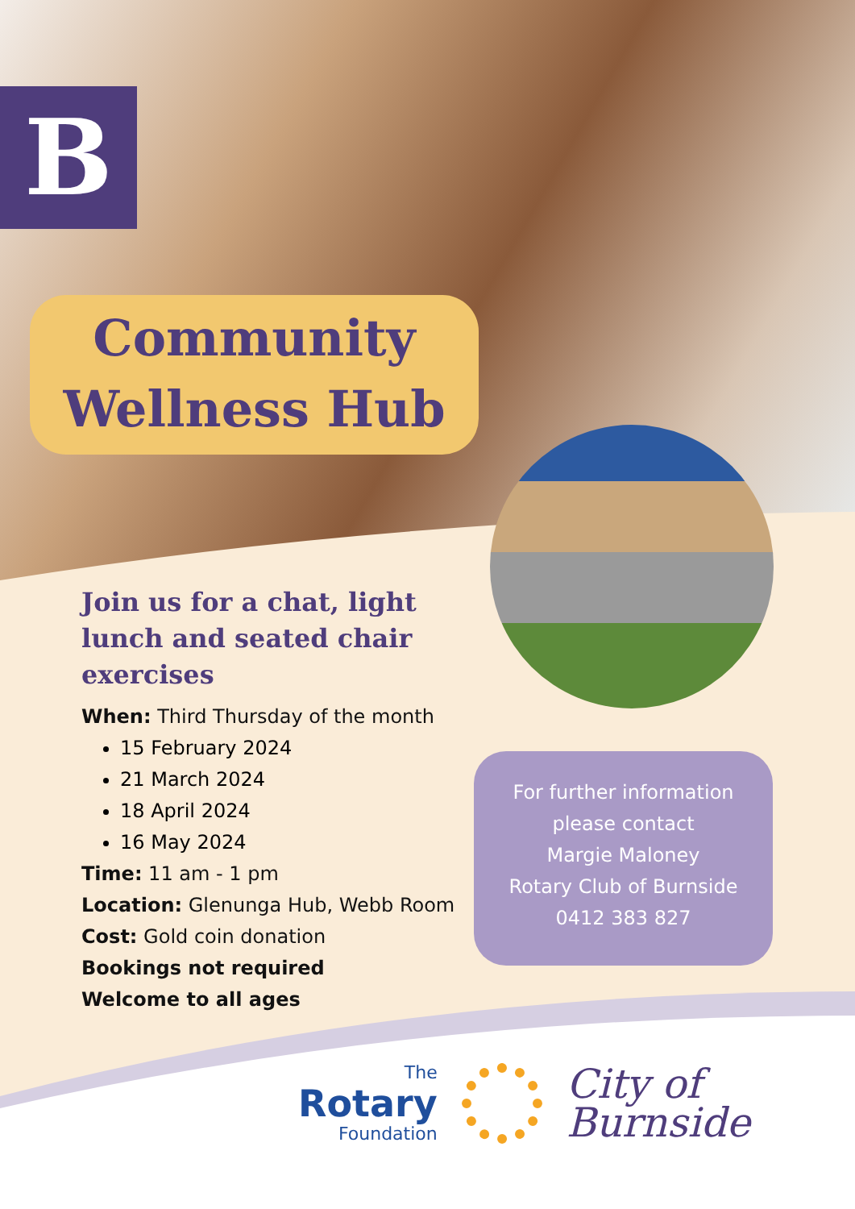B
Community
Wellness Hub
Join us for a chat, light lunch and seated chair exercises
When: Third Thursday of the month
15 February 2024
21 March 2024
18 April 2024
16 May 2024
Time: 11 am - 1 pm
Location: Glenunga Hub, Webb Room
Cost: Gold coin donation
Bookings not required
Welcome to all ages
For further information
please contact
Margie Maloney
Rotary Club of Burnside
0412 383 827
The
Rotary
Foundation
City of
Burnside